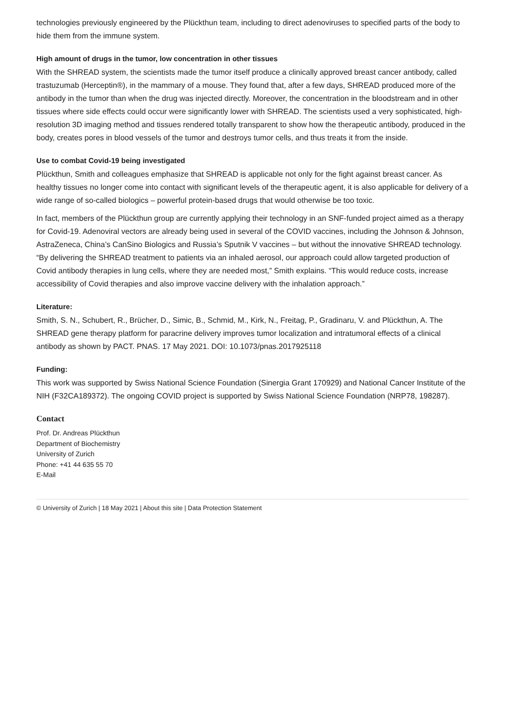technologies previously engineered by the Plückthun team, including to direct adenoviruses to specified parts of the body to hide them from the immune system.
High amount of drugs in the tumor, low concentration in other tissues
With the SHREAD system, the scientists made the tumor itself produce a clinically approved breast cancer antibody, called trastuzumab (Herceptin®), in the mammary of a mouse. They found that, after a few days, SHREAD produced more of the antibody in the tumor than when the drug was injected directly. Moreover, the concentration in the bloodstream and in other tissues where side effects could occur were significantly lower with SHREAD. The scientists used a very sophisticated, high-resolution 3D imaging method and tissues rendered totally transparent to show how the therapeutic antibody, produced in the body, creates pores in blood vessels of the tumor and destroys tumor cells, and thus treats it from the inside.
Use to combat Covid-19 being investigated
Plückthun, Smith and colleagues emphasize that SHREAD is applicable not only for the fight against breast cancer. As healthy tissues no longer come into contact with significant levels of the therapeutic agent, it is also applicable for delivery of a wide range of so-called biologics – powerful protein-based drugs that would otherwise be too toxic.
In fact, members of the Plückthun group are currently applying their technology in an SNF-funded project aimed as a therapy for Covid-19. Adenoviral vectors are already being used in several of the COVID vaccines, including the Johnson & Johnson, AstraZeneca, China’s CanSino Biologics and Russia’s Sputnik V vaccines – but without the innovative SHREAD technology. “By delivering the SHREAD treatment to patients via an inhaled aerosol, our approach could allow targeted production of Covid antibody therapies in lung cells, where they are needed most,” Smith explains. “This would reduce costs, increase accessibility of Covid therapies and also improve vaccine delivery with the inhalation approach.”
Literature:
Smith, S. N., Schubert, R., Brücher, D., Simic, B., Schmid, M., Kirk, N., Freitag, P., Gradinaru, V. and Plückthun, A. The SHREAD gene therapy platform for paracrine delivery improves tumor localization and intratumoral effects of a clinical antibody as shown by PACT. PNAS. 17 May 2021. DOI: 10.1073/pnas.2017925118
Funding:
This work was supported by Swiss National Science Foundation (Sinergia Grant 170929) and National Cancer Institute of the NIH (F32CA189372). The ongoing COVID project is supported by Swiss National Science Foundation (NRP78, 198287).
Contact
Prof. Dr. Andreas Plückthun
Department of Biochemistry
University of Zurich
Phone: +41 44 635 55 70
E-Mail
© University of Zurich | 18 May 2021 | About this site | Data Protection Statement